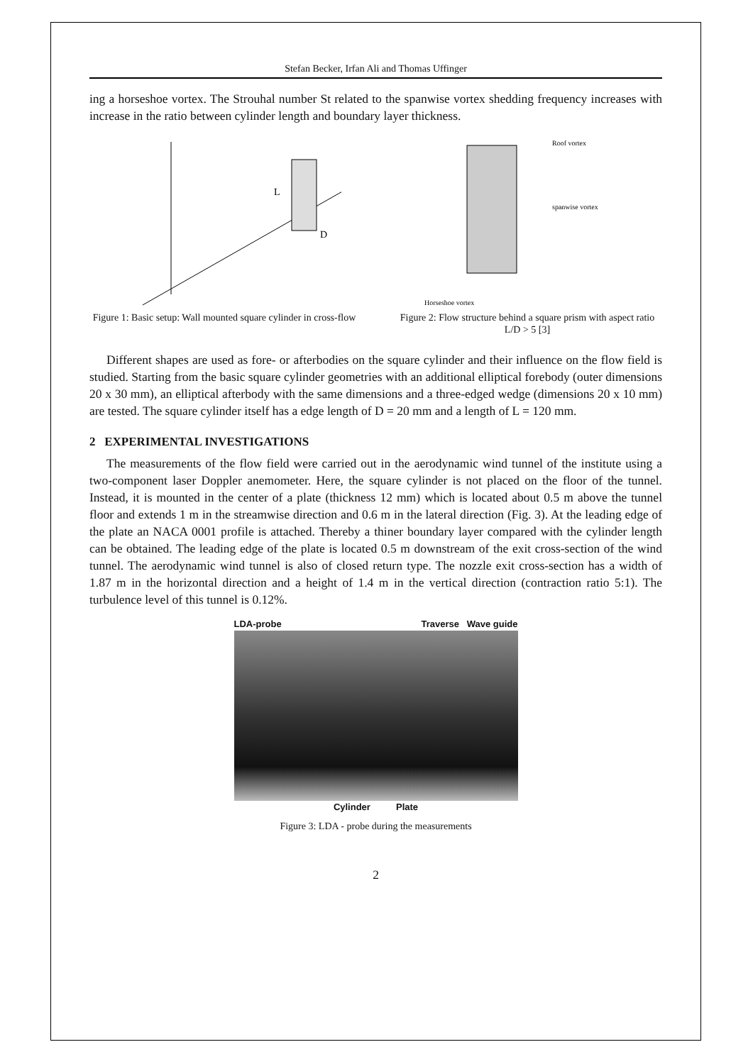Stefan Becker, Irfan Ali and Thomas Uffinger
ing a horseshoe vortex. The Strouhal number St related to the spanwise vortex shedding frequency increases with increase in the ratio between cylinder length and boundary layer thickness.
L
D
Figure 1: Basic setup: Wall mounted square cylinder in cross-flow
Roof vortex
spanwise vortex
Horseshoe vortex
Figure 2: Flow structure behind a square prism with aspect ratio L/D > 5 [3]
Different shapes are used as fore- or afterbodies on the square cylinder and their influence on the flow field is studied. Starting from the basic square cylinder geometries with an additional elliptical forebody (outer dimensions 20 x 30 mm), an elliptical afterbody with the same dimensions and a three-edged wedge (dimensions 20 x 10 mm) are tested. The square cylinder itself has a edge length of D = 20 mm and a length of L = 120 mm.
2 EXPERIMENTAL INVESTIGATIONS
The measurements of the flow field were carried out in the aerodynamic wind tunnel of the institute using a two-component laser Doppler anemometer. Here, the square cylinder is not placed on the floor of the tunnel. Instead, it is mounted in the center of a plate (thickness 12 mm) which is located about 0.5 m above the tunnel floor and extends 1 m in the streamwise direction and 0.6 m in the lateral direction (Fig. 3). At the leading edge of the plate an NACA 0001 profile is attached. Thereby a thiner boundary layer compared with the cylinder length can be obtained. The leading edge of the plate is located 0.5 m downstream of the exit cross-section of the wind tunnel. The aerodynamic wind tunnel is also of closed return type. The nozzle exit cross-section has a width of 1.87 m in the horizontal direction and a height of 1.4 m in the vertical direction (contraction ratio 5:1). The turbulence level of this tunnel is 0.12%.
LDA-probe Traverse Wave guide
Cylinder Plate
Figure 3: LDA - probe during the measurements
2